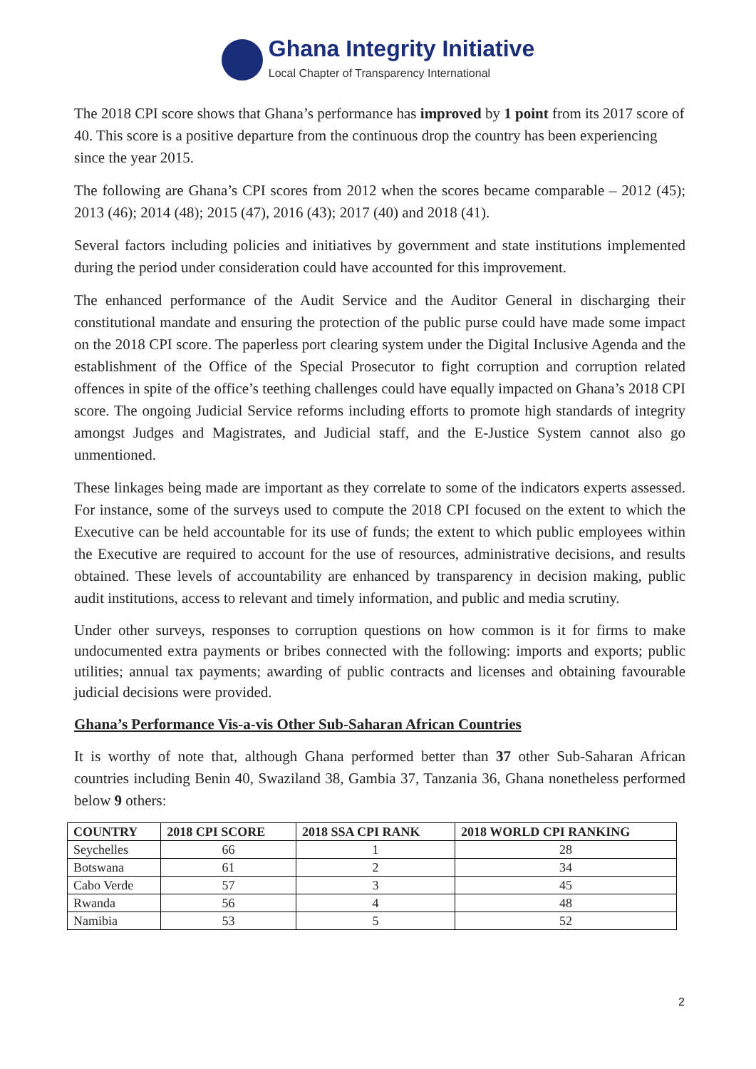Ghana Integrity Initiative
Local Chapter of Transparency International
The 2018 CPI score shows that Ghana’s performance has improved by 1 point from its 2017 score of 40. This score is a positive departure from the continuous drop the country has been experiencing since the year 2015.
The following are Ghana’s CPI scores from 2012 when the scores became comparable – 2012 (45); 2013 (46); 2014 (48); 2015 (47), 2016 (43); 2017 (40) and 2018 (41).
Several factors including policies and initiatives by government and state institutions implemented during the period under consideration could have accounted for this improvement.
The enhanced performance of the Audit Service and the Auditor General in discharging their constitutional mandate and ensuring the protection of the public purse could have made some impact on the 2018 CPI score. The paperless port clearing system under the Digital Inclusive Agenda and the establishment of the Office of the Special Prosecutor to fight corruption and corruption related offences in spite of the office’s teething challenges could have equally impacted on Ghana’s 2018 CPI score. The ongoing Judicial Service reforms including efforts to promote high standards of integrity amongst Judges and Magistrates, and Judicial staff, and the E-Justice System cannot also go unmentioned.
These linkages being made are important as they correlate to some of the indicators experts assessed. For instance, some of the surveys used to compute the 2018 CPI focused on the extent to which the Executive can be held accountable for its use of funds; the extent to which public employees within the Executive are required to account for the use of resources, administrative decisions, and results obtained. These levels of accountability are enhanced by transparency in decision making, public audit institutions, access to relevant and timely information, and public and media scrutiny.
Under other surveys, responses to corruption questions on how common is it for firms to make undocumented extra payments or bribes connected with the following: imports and exports; public utilities; annual tax payments; awarding of public contracts and licenses and obtaining favourable judicial decisions were provided.
Ghana’s Performance Vis-a-vis Other Sub-Saharan African Countries
It is worthy of note that, although Ghana performed better than 37 other Sub-Saharan African countries including Benin 40, Swaziland 38, Gambia 37, Tanzania 36, Ghana nonetheless performed below 9 others:
| COUNTRY | 2018 CPI SCORE | 2018 SSA CPI RANK | 2018 WORLD CPI RANKING |
| --- | --- | --- | --- |
| Seychelles | 66 | 1 | 28 |
| Botswana | 61 | 2 | 34 |
| Cabo Verde | 57 | 3 | 45 |
| Rwanda | 56 | 4 | 48 |
| Namibia | 53 | 5 | 52 |
2